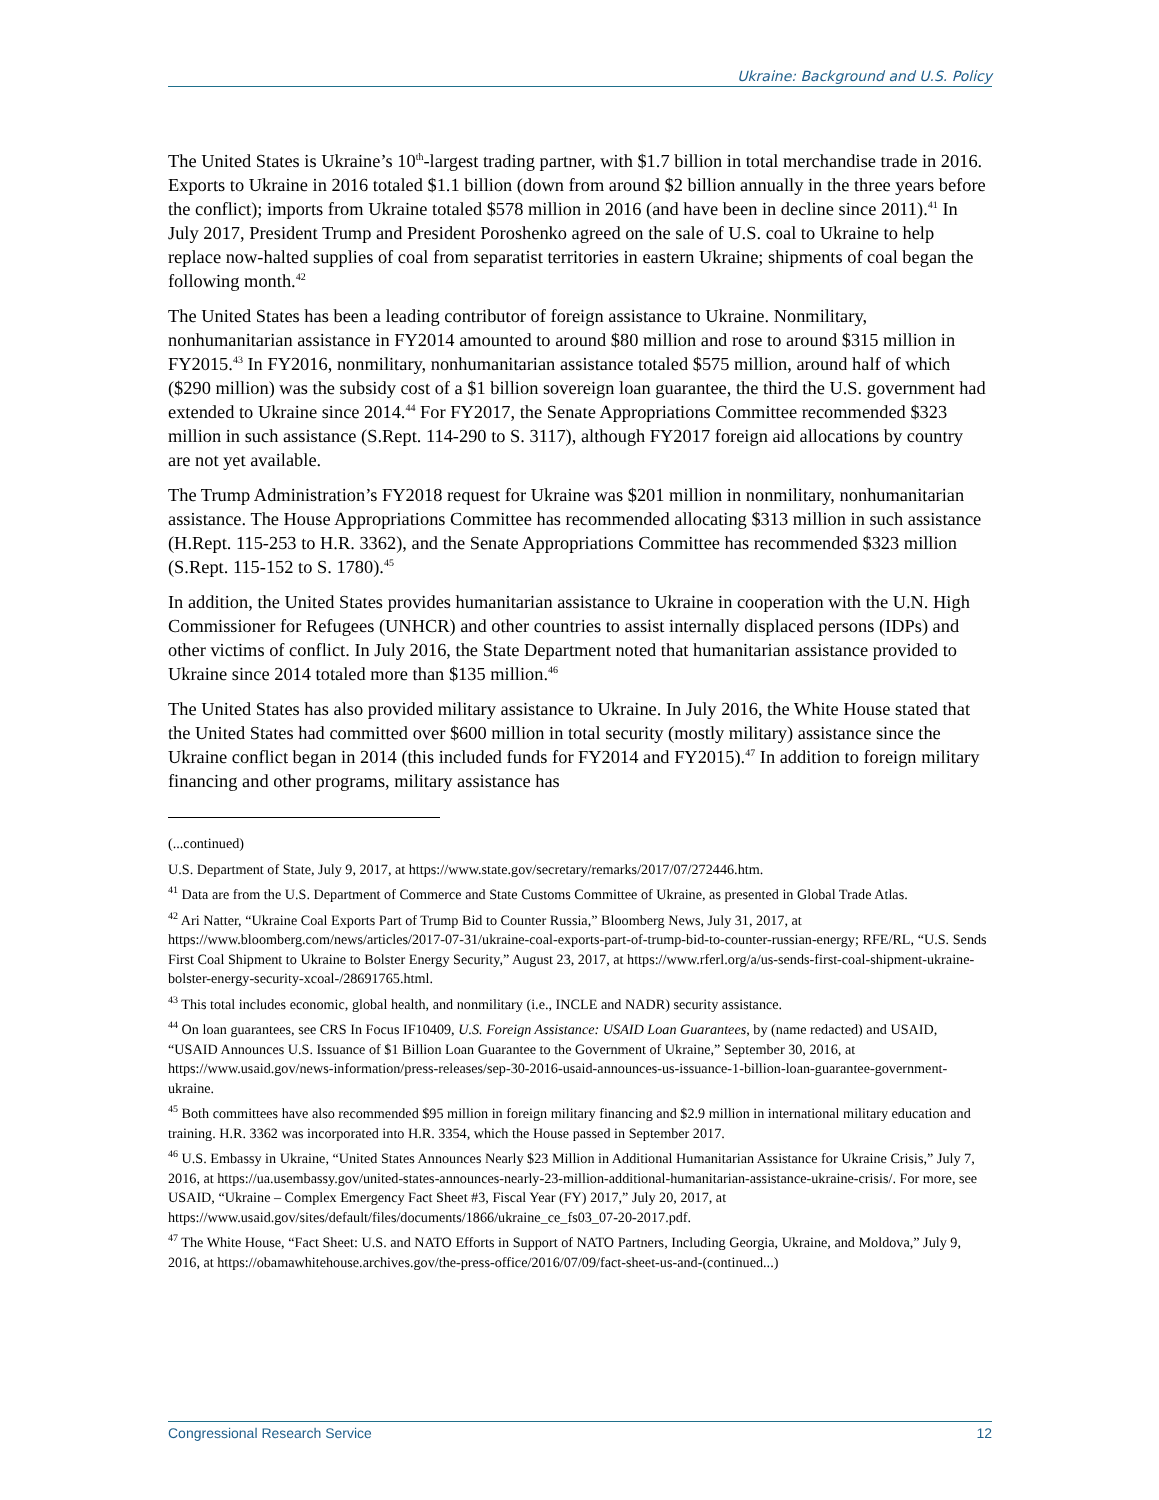Ukraine: Background and U.S. Policy
The United States is Ukraine’s 10<sup>th</sup>-largest trading partner, with $1.7 billion in total merchandise trade in 2016. Exports to Ukraine in 2016 totaled $1.1 billion (down from around $2 billion annually in the three years before the conflict); imports from Ukraine totaled $578 million in 2016 (and have been in decline since 2011).<sup>41</sup> In July 2017, President Trump and President Poroshenko agreed on the sale of U.S. coal to Ukraine to help replace now-halted supplies of coal from separatist territories in eastern Ukraine; shipments of coal began the following month.<sup>42</sup>
The United States has been a leading contributor of foreign assistance to Ukraine. Nonmilitary, nonhumanitarian assistance in FY2014 amounted to around $80 million and rose to around $315 million in FY2015.<sup>43</sup> In FY2016, nonmilitary, nonhumanitarian assistance totaled $575 million, around half of which ($290 million) was the subsidy cost of a $1 billion sovereign loan guarantee, the third the U.S. government had extended to Ukraine since 2014.<sup>44</sup> For FY2017, the Senate Appropriations Committee recommended $323 million in such assistance (S.Rept. 114-290 to S. 3117), although FY2017 foreign aid allocations by country are not yet available.
The Trump Administration’s FY2018 request for Ukraine was $201 million in nonmilitary, nonhumanitarian assistance. The House Appropriations Committee has recommended allocating $313 million in such assistance (H.Rept. 115-253 to H.R. 3362), and the Senate Appropriations Committee has recommended $323 million (S.Rept. 115-152 to S. 1780).<sup>45</sup>
In addition, the United States provides humanitarian assistance to Ukraine in cooperation with the U.N. High Commissioner for Refugees (UNHCR) and other countries to assist internally displaced persons (IDPs) and other victims of conflict. In July 2016, the State Department noted that humanitarian assistance provided to Ukraine since 2014 totaled more than $135 million.<sup>46</sup>
The United States has also provided military assistance to Ukraine. In July 2016, the White House stated that the United States had committed over $600 million in total security (mostly military) assistance since the Ukraine conflict began in 2014 (this included funds for FY2014 and FY2015).<sup>47</sup> In addition to foreign military financing and other programs, military assistance has
(...continued)
U.S. Department of State, July 9, 2017, at https://www.state.gov/secretary/remarks/2017/07/272446.htm.
<sup>41</sup> Data are from the U.S. Department of Commerce and State Customs Committee of Ukraine, as presented in Global Trade Atlas.
<sup>42</sup> Ari Natter, “Ukraine Coal Exports Part of Trump Bid to Counter Russia,” Bloomberg News, July 31, 2017, at https://www.bloomberg.com/news/articles/2017-07-31/ukraine-coal-exports-part-of-trump-bid-to-counter-russian-energy; RFE/RL, “U.S. Sends First Coal Shipment to Ukraine to Bolster Energy Security,” August 23, 2017, at https://www.rferl.org/a/us-sends-first-coal-shipment-ukraine-bolster-energy-security-xcoal-/28691765.html.
<sup>43</sup> This total includes economic, global health, and nonmilitary (i.e., INCLE and NADR) security assistance.
<sup>44</sup> On loan guarantees, see CRS In Focus IF10409, U.S. Foreign Assistance: USAID Loan Guarantees, by (name redacted) and USAID, “USAID Announces U.S. Issuance of $1 Billion Loan Guarantee to the Government of Ukraine,” September 30, 2016, at https://www.usaid.gov/news-information/press-releases/sep-30-2016-usaid-announces-us-issuance-1-billion-loan-guarantee-government-ukraine.
<sup>45</sup> Both committees have also recommended $95 million in foreign military financing and $2.9 million in international military education and training. H.R. 3362 was incorporated into H.R. 3354, which the House passed in September 2017.
<sup>46</sup> U.S. Embassy in Ukraine, “United States Announces Nearly $23 Million in Additional Humanitarian Assistance for Ukraine Crisis,” July 7, 2016, at https://ua.usembassy.gov/united-states-announces-nearly-23-million-additional-humanitarian-assistance-ukraine-crisis/. For more, see USAID, “Ukraine – Complex Emergency Fact Sheet #3, Fiscal Year (FY) 2017,” July 20, 2017, at https://www.usaid.gov/sites/default/files/documents/1866/ukraine_ce_fs03_07-20-2017.pdf.
<sup>47</sup> The White House, “Fact Sheet: U.S. and NATO Efforts in Support of NATO Partners, Including Georgia, Ukraine, and Moldova,” July 9, 2016, at https://obamawhitehouse.archives.gov/the-press-office/2016/07/09/fact-sheet-us-and-(continued...)
Congressional Research Service 12